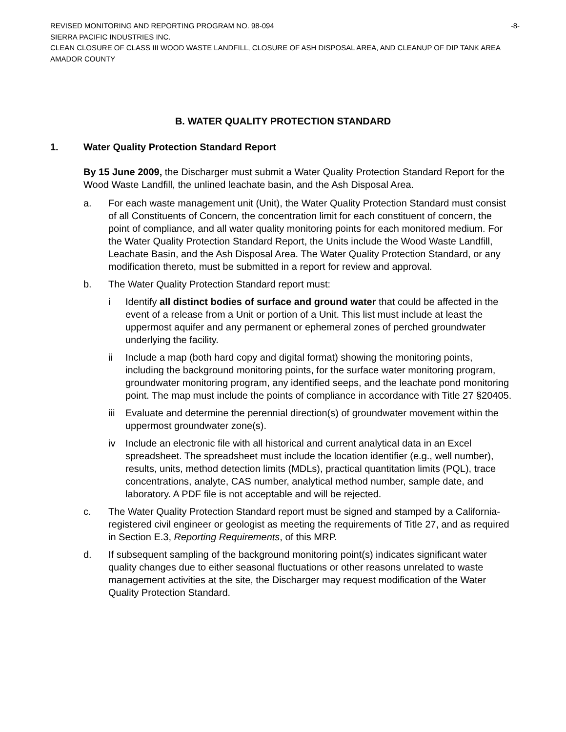REVISED MONITORING AND REPORTING PROGRAM NO. 98-094 -8-
SIERRA PACIFIC INDUSTRIES INC.
CLEAN CLOSURE OF CLASS III WOOD WASTE LANDFILL, CLOSURE OF ASH DISPOSAL AREA, AND CLEANUP OF DIP TANK AREA
AMADOR COUNTY
B. WATER QUALITY PROTECTION STANDARD
1. Water Quality Protection Standard Report
By 15 June 2009, the Discharger must submit a Water Quality Protection Standard Report for the Wood Waste Landfill, the unlined leachate basin, and the Ash Disposal Area.
a. For each waste management unit (Unit), the Water Quality Protection Standard must consist of all Constituents of Concern, the concentration limit for each constituent of concern, the point of compliance, and all water quality monitoring points for each monitored medium. For the Water Quality Protection Standard Report, the Units include the Wood Waste Landfill, Leachate Basin, and the Ash Disposal Area. The Water Quality Protection Standard, or any modification thereto, must be submitted in a report for review and approval.
b. The Water Quality Protection Standard report must:
i Identify all distinct bodies of surface and ground water that could be affected in the event of a release from a Unit or portion of a Unit. This list must include at least the uppermost aquifer and any permanent or ephemeral zones of perched groundwater underlying the facility.
ii Include a map (both hard copy and digital format) showing the monitoring points, including the background monitoring points, for the surface water monitoring program, groundwater monitoring program, any identified seeps, and the leachate pond monitoring point. The map must include the points of compliance in accordance with Title 27 §20405.
iii Evaluate and determine the perennial direction(s) of groundwater movement within the uppermost groundwater zone(s).
iv Include an electronic file with all historical and current analytical data in an Excel spreadsheet. The spreadsheet must include the location identifier (e.g., well number), results, units, method detection limits (MDLs), practical quantitation limits (PQL), trace concentrations, analyte, CAS number, analytical method number, sample date, and laboratory. A PDF file is not acceptable and will be rejected.
c. The Water Quality Protection Standard report must be signed and stamped by a California-registered civil engineer or geologist as meeting the requirements of Title 27, and as required in Section E.3, Reporting Requirements, of this MRP.
d. If subsequent sampling of the background monitoring point(s) indicates significant water quality changes due to either seasonal fluctuations or other reasons unrelated to waste management activities at the site, the Discharger may request modification of the Water Quality Protection Standard.